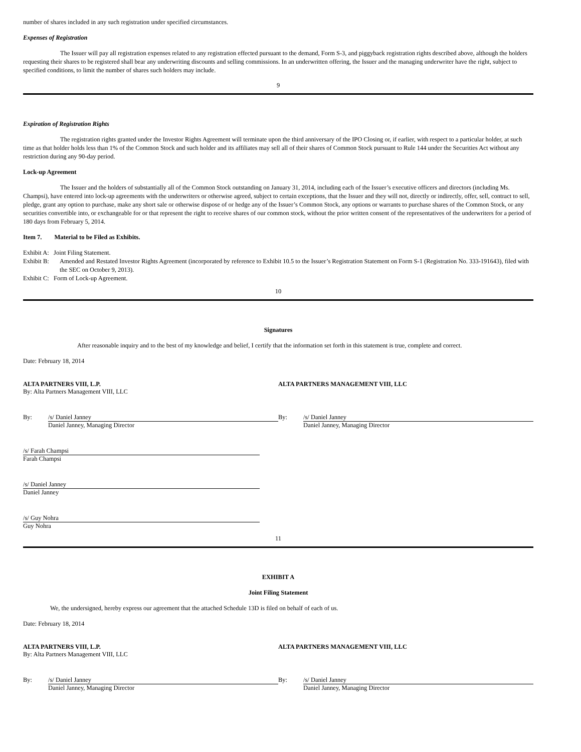number of shares included in any such registration under specified circumstances.
Expenses of Registration
The Issuer will pay all registration expenses related to any registration effected pursuant to the demand, Form S-3, and piggyback registration rights described above, although the holders requesting their shares to be registered shall bear any underwriting discounts and selling commissions. In an underwritten offering, the Issuer and the managing underwriter have the right, subject to specified conditions, to limit the number of shares such holders may include.
9
Expiration of Registration Rights
The registration rights granted under the Investor Rights Agreement will terminate upon the third anniversary of the IPO Closing or, if earlier, with respect to a particular holder, at such time as that holder holds less than 1% of the Common Stock and such holder and its affiliates may sell all of their shares of Common Stock pursuant to Rule 144 under the Securities Act without any restriction during any 90-day period.
Lock-up Agreement
The Issuer and the holders of substantially all of the Common Stock outstanding on January 31, 2014, including each of the Issuer’s executive officers and directors (including Ms. Champsi), have entered into lock-up agreements with the underwriters or otherwise agreed, subject to certain exceptions, that the Issuer and they will not, directly or indirectly, offer, sell, contract to sell, pledge, grant any option to purchase, make any short sale or otherwise dispose of or hedge any of the Issuer’s Common Stock, any options or warrants to purchase shares of the Common Stock, or any securities convertible into, or exchangeable for or that represent the right to receive shares of our common stock, without the prior written consent of the representatives of the underwriters for a period of 180 days from February 5, 2014.
Item 7. Material to be Filed as Exhibits.
Exhibit A: Joint Filing Statement.
Exhibit B: Amended and Restated Investor Rights Agreement (incorporated by reference to Exhibit 10.5 to the Issuer’s Registration Statement on Form S-1 (Registration No. 333-191643), filed with the SEC on October 9, 2013).
Exhibit C: Form of Lock-up Agreement.
10
Signatures
After reasonable inquiry and to the best of my knowledge and belief, I certify that the information set forth in this statement is true, complete and correct.
Date: February 18, 2014
ALTA PARTNERS VIII, L.P.
By: Alta Partners Management VIII, LLC
ALTA PARTNERS MANAGEMENT VIII, LLC
By: /s/ Daniel Janney
Daniel Janney, Managing Director
By: /s/ Daniel Janney
Daniel Janney, Managing Director
/s/ Farah Champsi
Farah Champsi
/s/ Daniel Janney
Daniel Janney
/s/ Guy Nohra
Guy Nohra
11
EXHIBIT A
Joint Filing Statement
We, the undersigned, hereby express our agreement that the attached Schedule 13D is filed on behalf of each of us.
Date: February 18, 2014
ALTA PARTNERS VIII, L.P.
By: Alta Partners Management VIII, LLC
ALTA PARTNERS MANAGEMENT VIII, LLC
By: /s/ Daniel Janney
Daniel Janney, Managing Director
By: /s/ Daniel Janney
Daniel Janney, Managing Director